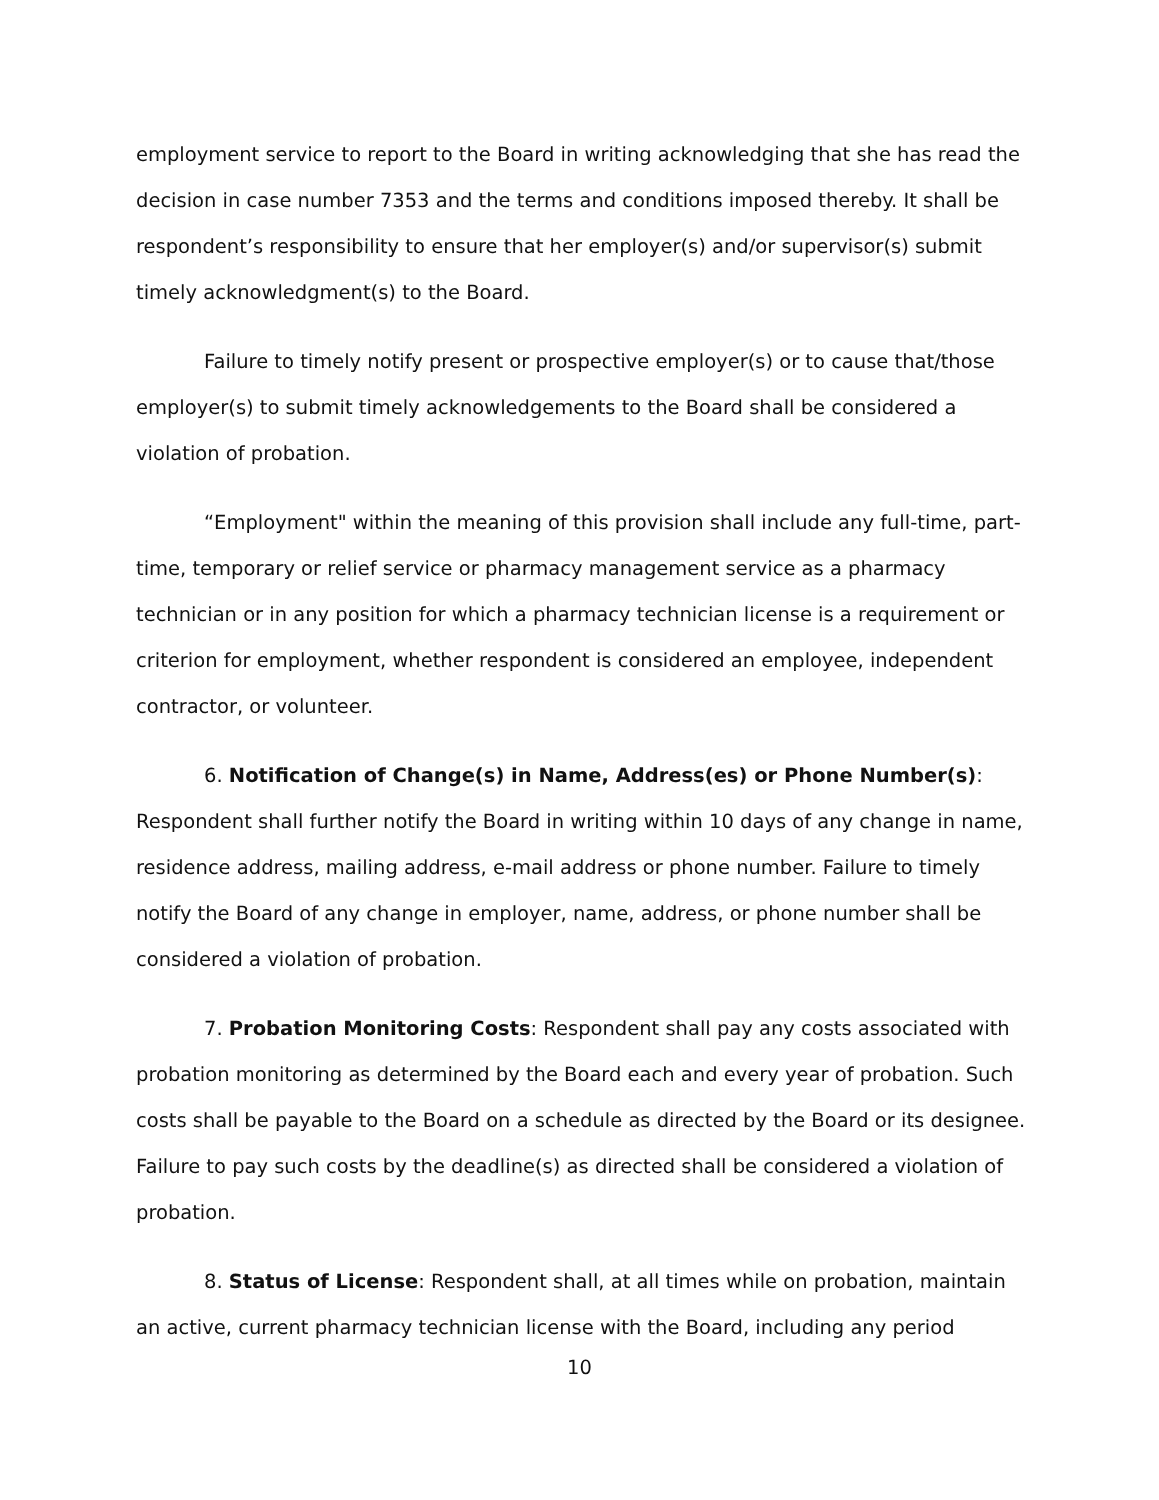employment service to report to the Board in writing acknowledging that she has read the decision in case number 7353 and the terms and conditions imposed thereby. It shall be respondent’s responsibility to ensure that her employer(s) and/or supervisor(s) submit timely acknowledgment(s) to the Board.
Failure to timely notify present or prospective employer(s) or to cause that/those employer(s) to submit timely acknowledgements to the Board shall be considered a violation of probation.
“Employment" within the meaning of this provision shall include any full-time, part-time, temporary or relief service or pharmacy management service as a pharmacy technician or in any position for which a pharmacy technician license is a requirement or criterion for employment, whether respondent is considered an employee, independent contractor, or volunteer.
6. Notification of Change(s) in Name, Address(es) or Phone Number(s): Respondent shall further notify the Board in writing within 10 days of any change in name, residence address, mailing address, e-mail address or phone number. Failure to timely notify the Board of any change in employer, name, address, or phone number shall be considered a violation of probation.
7. Probation Monitoring Costs: Respondent shall pay any costs associated with probation monitoring as determined by the Board each and every year of probation. Such costs shall be payable to the Board on a schedule as directed by the Board or its designee. Failure to pay such costs by the deadline(s) as directed shall be considered a violation of probation.
8. Status of License: Respondent shall, at all times while on probation, maintain an active, current pharmacy technician license with the Board, including any period
10